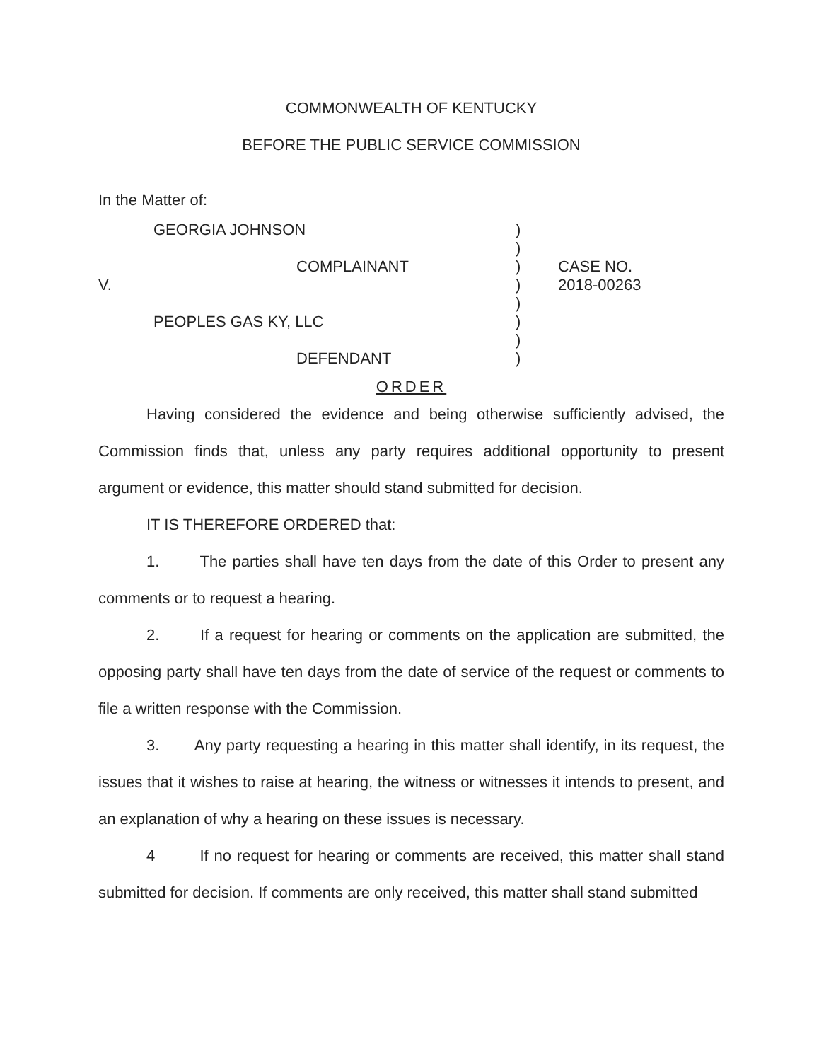COMMONWEALTH OF KENTUCKY
BEFORE THE PUBLIC SERVICE COMMISSION
In the Matter of:
GEORGIA JOHNSON
COMPLAINANT
V.
PEOPLES GAS KY, LLC
DEFENDANT
)
)
)
)
)
)
)
)
CASE NO.
2018-00263
ORDER
Having considered the evidence and being otherwise sufficiently advised, the Commission finds that, unless any party requires additional opportunity to present argument or evidence, this matter should stand submitted for decision.
IT IS THEREFORE ORDERED that:
1. The parties shall have ten days from the date of this Order to present any comments or to request a hearing.
2. If a request for hearing or comments on the application are submitted, the opposing party shall have ten days from the date of service of the request or comments to file a written response with the Commission.
3. Any party requesting a hearing in this matter shall identify, in its request, the issues that it wishes to raise at hearing, the witness or witnesses it intends to present, and an explanation of why a hearing on these issues is necessary.
4 If no request for hearing or comments are received, this matter shall stand submitted for decision. If comments are only received, this matter shall stand submitted